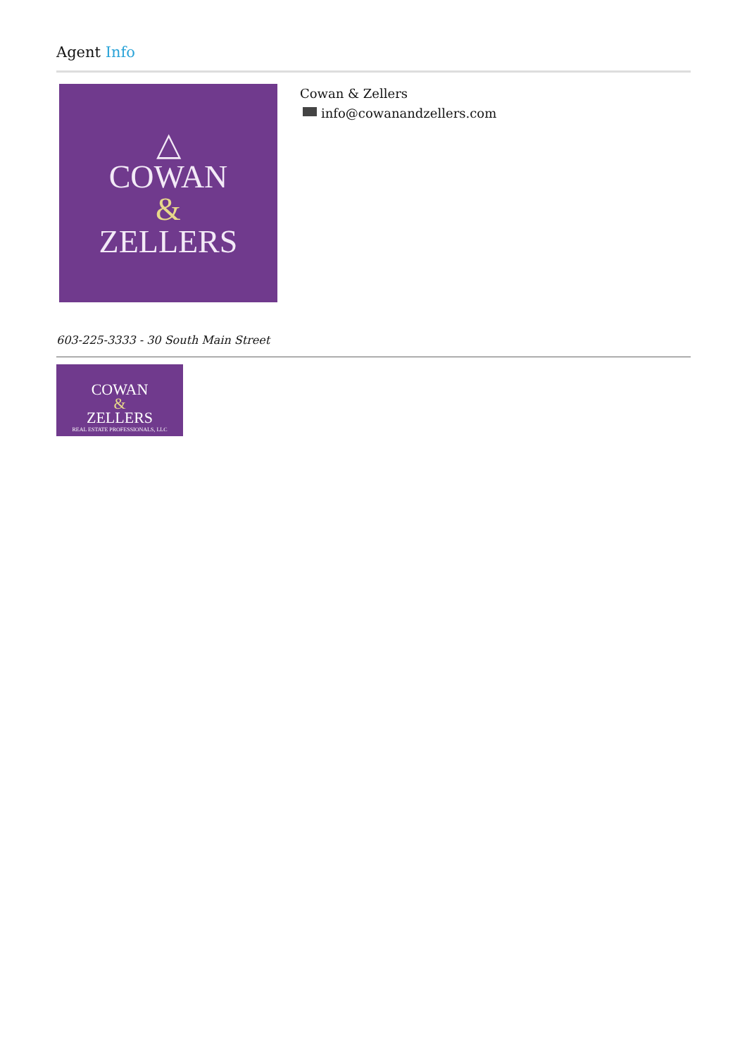Agent Info
△
COWAN
&
ZELLERS
Cowan & Zellers
info@cowanandzellers.com
603-225-3333 - 30 South Main Street
COWAN
&
ZELLERS
REAL ESTATE PROFESSIONALS, LLC